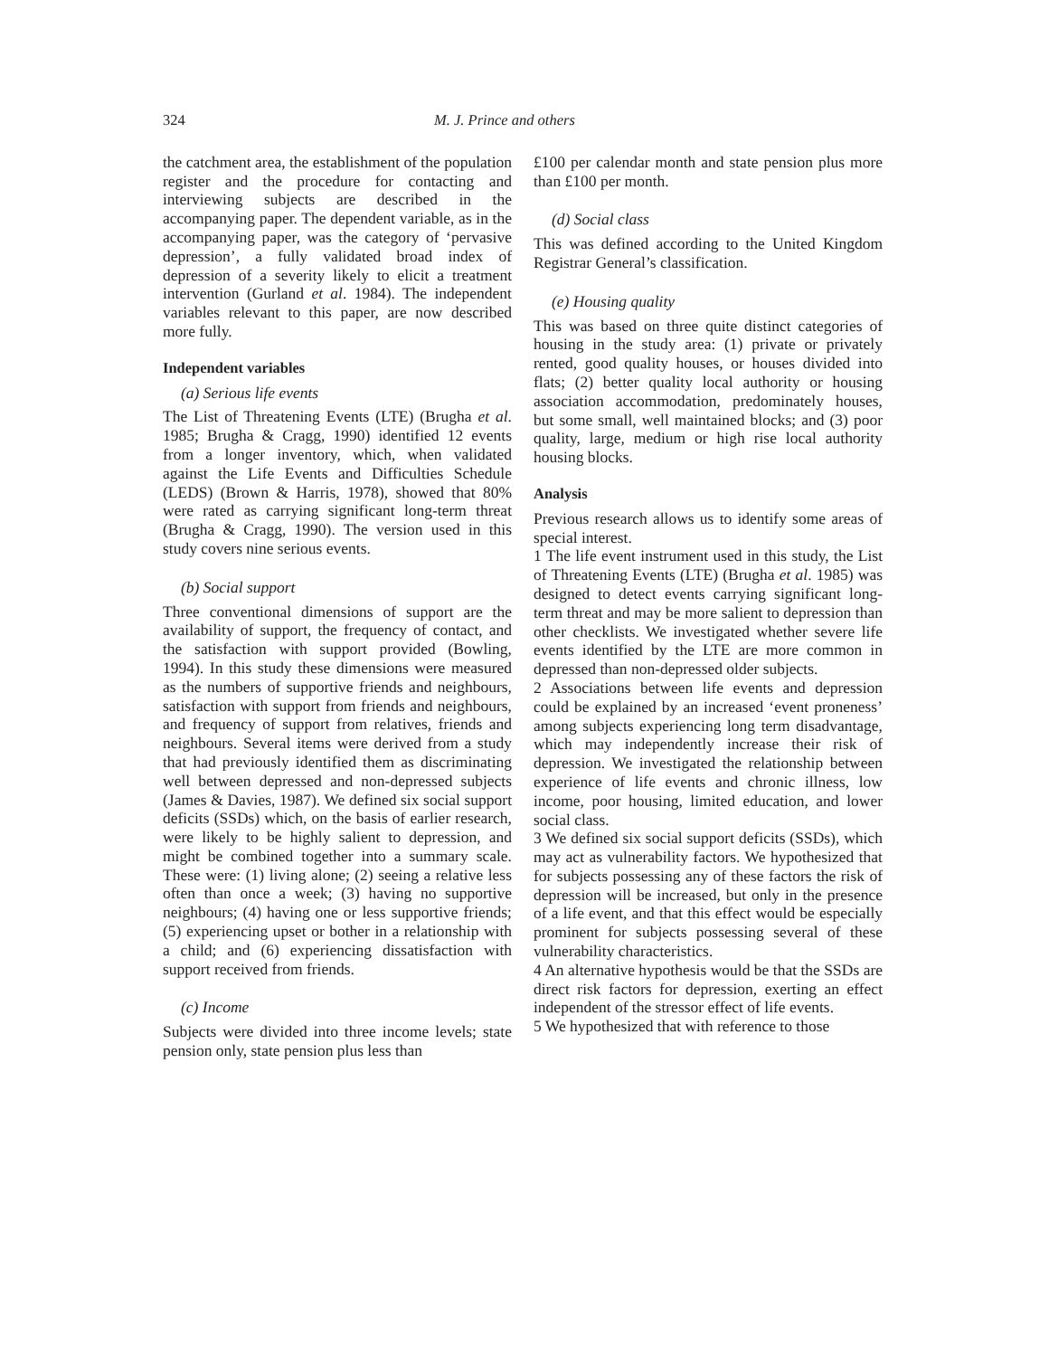324 M. J. Prince and others
the catchment area, the establishment of the population register and the procedure for contacting and interviewing subjects are described in the accompanying paper. The dependent variable, as in the accompanying paper, was the category of ‘pervasive depression’, a fully validated broad index of depression of a severity likely to elicit a treatment intervention (Gurland et al. 1984). The independent variables relevant to this paper, are now described more fully.
Independent variables
(a) Serious life events
The List of Threatening Events (LTE) (Brugha et al. 1985; Brugha & Cragg, 1990) identified 12 events from a longer inventory, which, when validated against the Life Events and Difficulties Schedule (LEDS) (Brown & Harris, 1978), showed that 80% were rated as carrying significant long-term threat (Brugha & Cragg, 1990). The version used in this study covers nine serious events.
(b) Social support
Three conventional dimensions of support are the availability of support, the frequency of contact, and the satisfaction with support provided (Bowling, 1994). In this study these dimensions were measured as the numbers of supportive friends and neighbours, satisfaction with support from friends and neighbours, and frequency of support from relatives, friends and neighbours. Several items were derived from a study that had previously identified them as discriminating well between depressed and non-depressed subjects (James & Davies, 1987). We defined six social support deficits (SSDs) which, on the basis of earlier research, were likely to be highly salient to depression, and might be combined together into a summary scale. These were: (1) living alone; (2) seeing a relative less often than once a week; (3) having no supportive neighbours; (4) having one or less supportive friends; (5) experiencing upset or bother in a relationship with a child; and (6) experiencing dissatisfaction with support received from friends.
(c) Income
Subjects were divided into three income levels; state pension only, state pension plus less than
£100 per calendar month and state pension plus more than £100 per month.
(d) Social class
This was defined according to the United Kingdom Registrar General’s classification.
(e) Housing quality
This was based on three quite distinct categories of housing in the study area: (1) private or privately rented, good quality houses, or houses divided into flats; (2) better quality local authority or housing association accommodation, predominately houses, but some small, well maintained blocks; and (3) poor quality, large, medium or high rise local authority housing blocks.
Analysis
Previous research allows us to identify some areas of special interest.
1 The life event instrument used in this study, the List of Threatening Events (LTE) (Brugha et al. 1985) was designed to detect events carrying significant long-term threat and may be more salient to depression than other checklists. We investigated whether severe life events identified by the LTE are more common in depressed than non-depressed older subjects.
2 Associations between life events and depression could be explained by an increased ‘event proneness’ among subjects experiencing long term disadvantage, which may independently increase their risk of depression. We investigated the relationship between experience of life events and chronic illness, low income, poor housing, limited education, and lower social class.
3 We defined six social support deficits (SSDs), which may act as vulnerability factors. We hypothesized that for subjects possessing any of these factors the risk of depression will be increased, but only in the presence of a life event, and that this effect would be especially prominent for subjects possessing several of these vulnerability characteristics.
4 An alternative hypothesis would be that the SSDs are direct risk factors for depression, exerting an effect independent of the stressor effect of life events.
5 We hypothesized that with reference to those